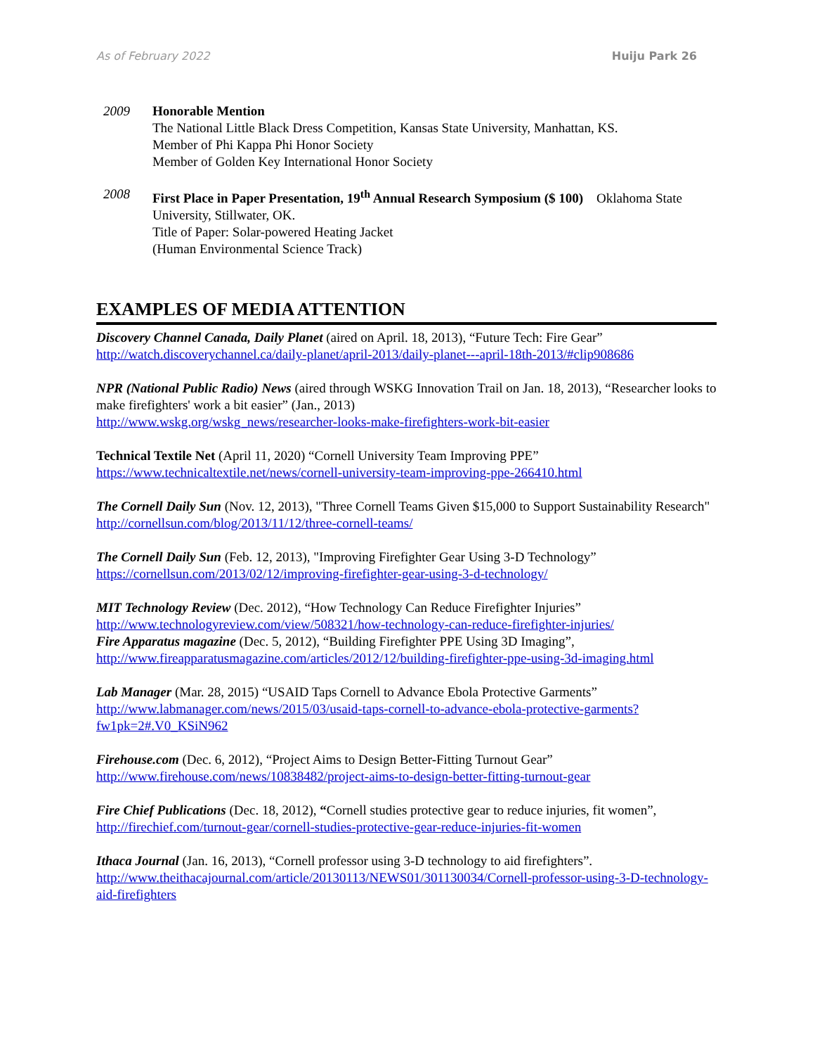As of February 2022 Huiju Park 26
2009 Honorable Mention
The National Little Black Dress Competition, Kansas State University, Manhattan, KS.
Member of Phi Kappa Phi Honor Society
Member of Golden Key International Honor Society
2008 First Place in Paper Presentation, 19<sup>th</sup> Annual Research Symposium ($ 100) Oklahoma State University, Stillwater, OK.
Title of Paper: Solar-powered Heating Jacket
(Human Environmental Science Track)
EXAMPLES OF MEDIA ATTENTION
Discovery Channel Canada, Daily Planet (aired on April. 18, 2013), “Future Tech: Fire Gear”
http://watch.discoverychannel.ca/daily-planet/april-2013/daily-planet---april-18th-2013/#clip908686
NPR (National Public Radio) News (aired through WSKG Innovation Trail on Jan. 18, 2013), “Researcher looks to make firefighters' work a bit easier” (Jan., 2013)
http://www.wskg.org/wskg_news/researcher-looks-make-firefighters-work-bit-easier
Technical Textile Net (April 11, 2020) “Cornell University Team Improving PPE”
https://www.technicaltextile.net/news/cornell-university-team-improving-ppe-266410.html
The Cornell Daily Sun (Nov. 12, 2013), "Three Cornell Teams Given $15,000 to Support Sustainability Research" http://cornellsun.com/blog/2013/11/12/three-cornell-teams/
The Cornell Daily Sun (Feb. 12, 2013), "Improving Firefighter Gear Using 3-D Technology”
https://cornellsun.com/2013/02/12/improving-firefighter-gear-using-3-d-technology/
MIT Technology Review (Dec. 2012), “How Technology Can Reduce Firefighter Injuries”
http://www.technologyreview.com/view/508321/how-technology-can-reduce-firefighter-injuries/
Fire Apparatus magazine (Dec. 5, 2012), “Building Firefighter PPE Using 3D Imaging”,
http://www.fireapparatusmagazine.com/articles/2012/12/building-firefighter-ppe-using-3d-imaging.html
Lab Manager (Mar. 28, 2015) “USAID Taps Cornell to Advance Ebola Protective Garments”
http://www.labmanager.com/news/2015/03/usaid-taps-cornell-to-advance-ebola-protective-garments?fw1pk=2#.V0_KSiN962
Firehouse.com (Dec. 6, 2012), “Project Aims to Design Better-Fitting Turnout Gear”
http://www.firehouse.com/news/10838482/project-aims-to-design-better-fitting-turnout-gear
Fire Chief Publications (Dec. 18, 2012), “Cornell studies protective gear to reduce injuries, fit women”,
http://firechief.com/turnout-gear/cornell-studies-protective-gear-reduce-injuries-fit-women
Ithaca Journal (Jan. 16, 2013), “Cornell professor using 3-D technology to aid firefighters”.
http://www.theithacajournal.com/article/20130113/NEWS01/301130034/Cornell-professor-using-3-D-technology-aid-firefighters